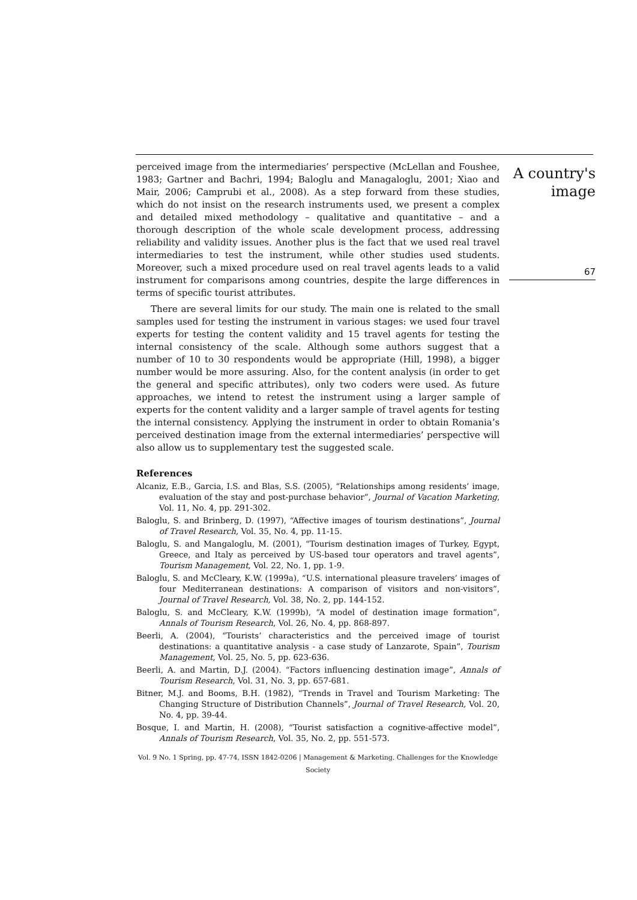perceived image from the intermediaries’ perspective (McLellan and Foushee, 1983; Gartner and Bachri, 1994; Baloglu and Managaloglu, 2001; Xiao and Mair, 2006; Camprubi et al., 2008). As a step forward from these studies, which do not insist on the research instruments used, we present a complex and detailed mixed methodology – qualitative and quantitative – and a thorough description of the whole scale development process, addressing reliability and validity issues. Another plus is the fact that we used real travel intermediaries to test the instrument, while other studies used students. Moreover, such a mixed procedure used on real travel agents leads to a valid instrument for comparisons among countries, despite the large differences in terms of specific tourist attributes.
There are several limits for our study. The main one is related to the small samples used for testing the instrument in various stages: we used four travel experts for testing the content validity and 15 travel agents for testing the internal consistency of the scale. Although some authors suggest that a number of 10 to 30 respondents would be appropriate (Hill, 1998), a bigger number would be more assuring. Also, for the content analysis (in order to get the general and specific attributes), only two coders were used. As future approaches, we intend to retest the instrument using a larger sample of experts for the content validity and a larger sample of travel agents for testing the internal consistency. Applying the instrument in order to obtain Romania’s perceived destination image from the external intermediaries’ perspective will also allow us to supplementary test the suggested scale.
References
Alcaniz, E.B., Garcia, I.S. and Blas, S.S. (2005), “Relationships among residents’ image, evaluation of the stay and post-purchase behavior”, Journal of Vacation Marketing, Vol. 11, No. 4, pp. 291-302.
Baloglu, S. and Brinberg, D. (1997), “Affective images of tourism destinations”, Journal of Travel Research, Vol. 35, No. 4, pp. 11-15.
Baloglu, S. and Mangaloglu, M. (2001), “Tourism destination images of Turkey, Egypt, Greece, and Italy as perceived by US-based tour operators and travel agents”, Tourism Management, Vol. 22, No. 1, pp. 1-9.
Baloglu, S. and McCleary, K.W. (1999a), “U.S. international pleasure travelers’ images of four Mediterranean destinations: A comparison of visitors and non-visitors”, Journal of Travel Research, Vol. 38, No. 2, pp. 144-152.
Baloglu, S. and McCleary, K.W. (1999b), “A model of destination image formation”, Annals of Tourism Research, Vol. 26, No. 4, pp. 868-897.
Beerli, A. (2004), “Tourists’ characteristics and the perceived image of tourist destinations: a quantitative analysis - a case study of Lanzarote, Spain”, Tourism Management, Vol. 25, No. 5, pp. 623-636.
Beerli, A. and Martin, D.J. (2004). “Factors influencing destination image”, Annals of Tourism Research, Vol. 31, No. 3, pp. 657-681.
Bitner, M.J. and Booms, B.H. (1982), “Trends in Travel and Tourism Marketing: The Changing Structure of Distribution Channels”, Journal of Travel Research, Vol. 20, No. 4, pp. 39-44.
Bosque, I. and Martin, H. (2008), “Tourist satisfaction a cognitive-affective model”, Annals of Tourism Research, Vol. 35, No. 2, pp. 551-573.
Vol. 9 No. 1 Spring, pp. 47-74, ISSN 1842-0206 | Management & Marketing. Challenges for the Knowledge Society
A country's
image
67